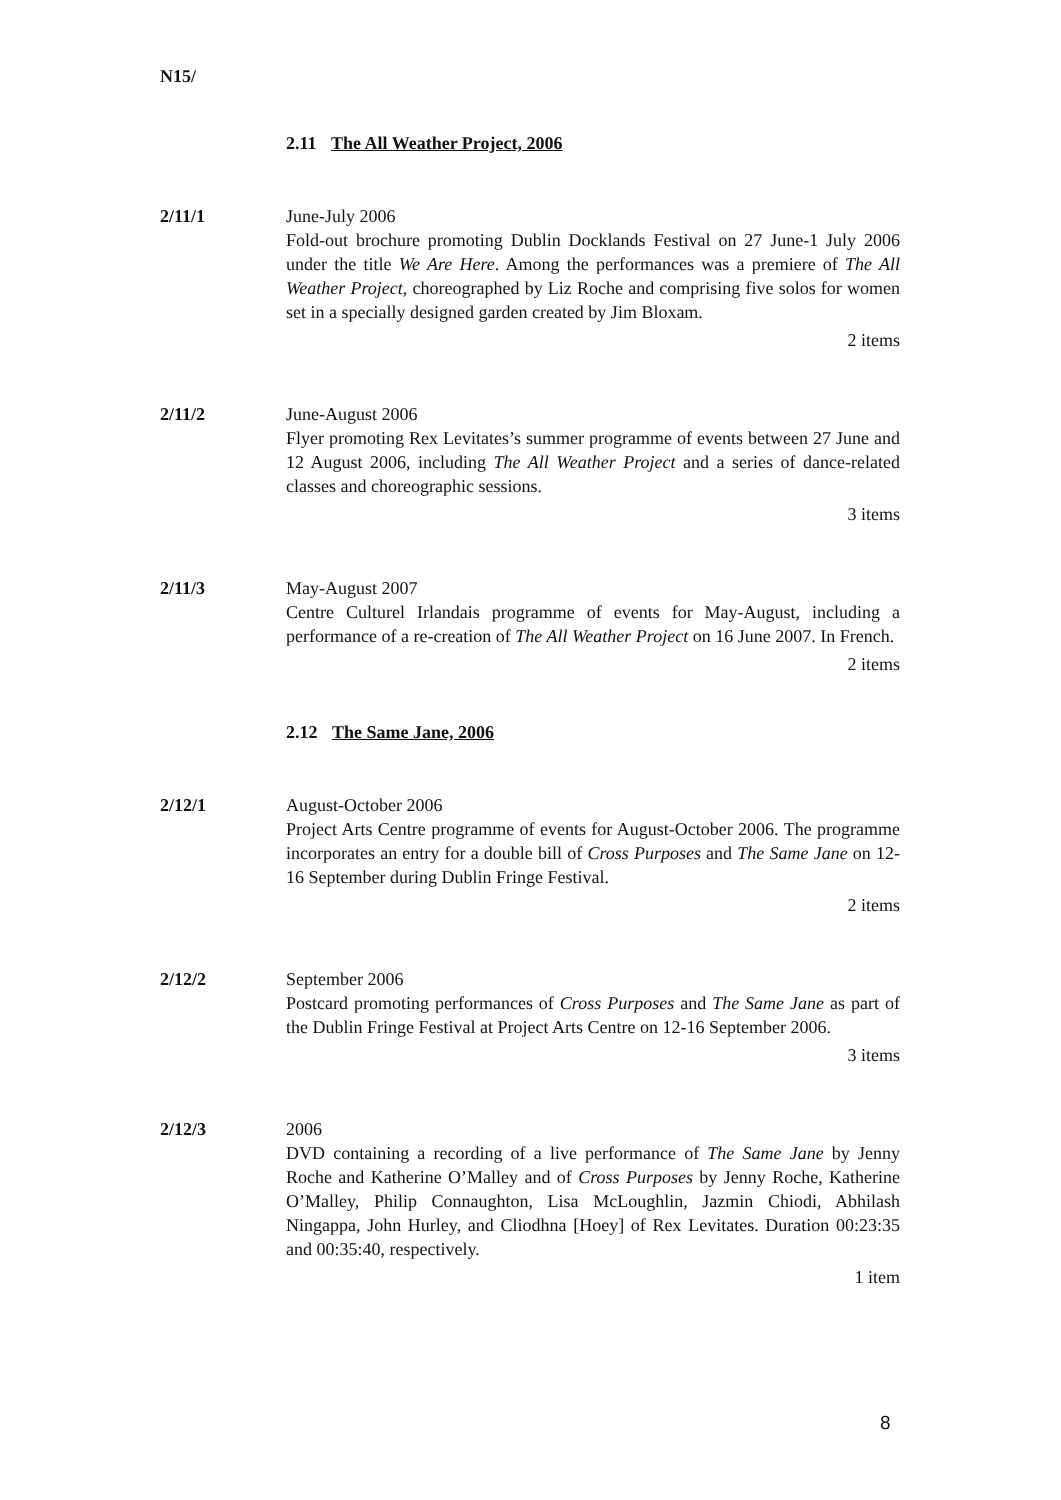N15/
2.11 The All Weather Project, 2006
2/11/1 June-July 2006
Fold-out brochure promoting Dublin Docklands Festival on 27 June-1 July 2006 under the title We Are Here. Among the performances was a premiere of The All Weather Project, choreographed by Liz Roche and comprising five solos for women set in a specially designed garden created by Jim Bloxam.
2 items
2/11/2 June-August 2006
Flyer promoting Rex Levitates’s summer programme of events between 27 June and 12 August 2006, including The All Weather Project and a series of dance-related classes and choreographic sessions.
3 items
2/11/3 May-August 2007
Centre Culturel Irlandais programme of events for May-August, including a performance of a re-creation of The All Weather Project on 16 June 2007. In French.
2 items
2.12 The Same Jane, 2006
2/12/1 August-October 2006
Project Arts Centre programme of events for August-October 2006. The programme incorporates an entry for a double bill of Cross Purposes and The Same Jane on 12-16 September during Dublin Fringe Festival.
2 items
2/12/2 September 2006
Postcard promoting performances of Cross Purposes and The Same Jane as part of the Dublin Fringe Festival at Project Arts Centre on 12-16 September 2006.
3 items
2/12/3 2006
DVD containing a recording of a live performance of The Same Jane by Jenny Roche and Katherine O’Malley and of Cross Purposes by Jenny Roche, Katherine O’Malley, Philip Connaughton, Lisa McLoughlin, Jazmin Chiodi, Abhilash Ningappa, John Hurley, and Cliodhna [Hoey] of Rex Levitates. Duration 00:23:35 and 00:35:40, respectively.
1 item
8